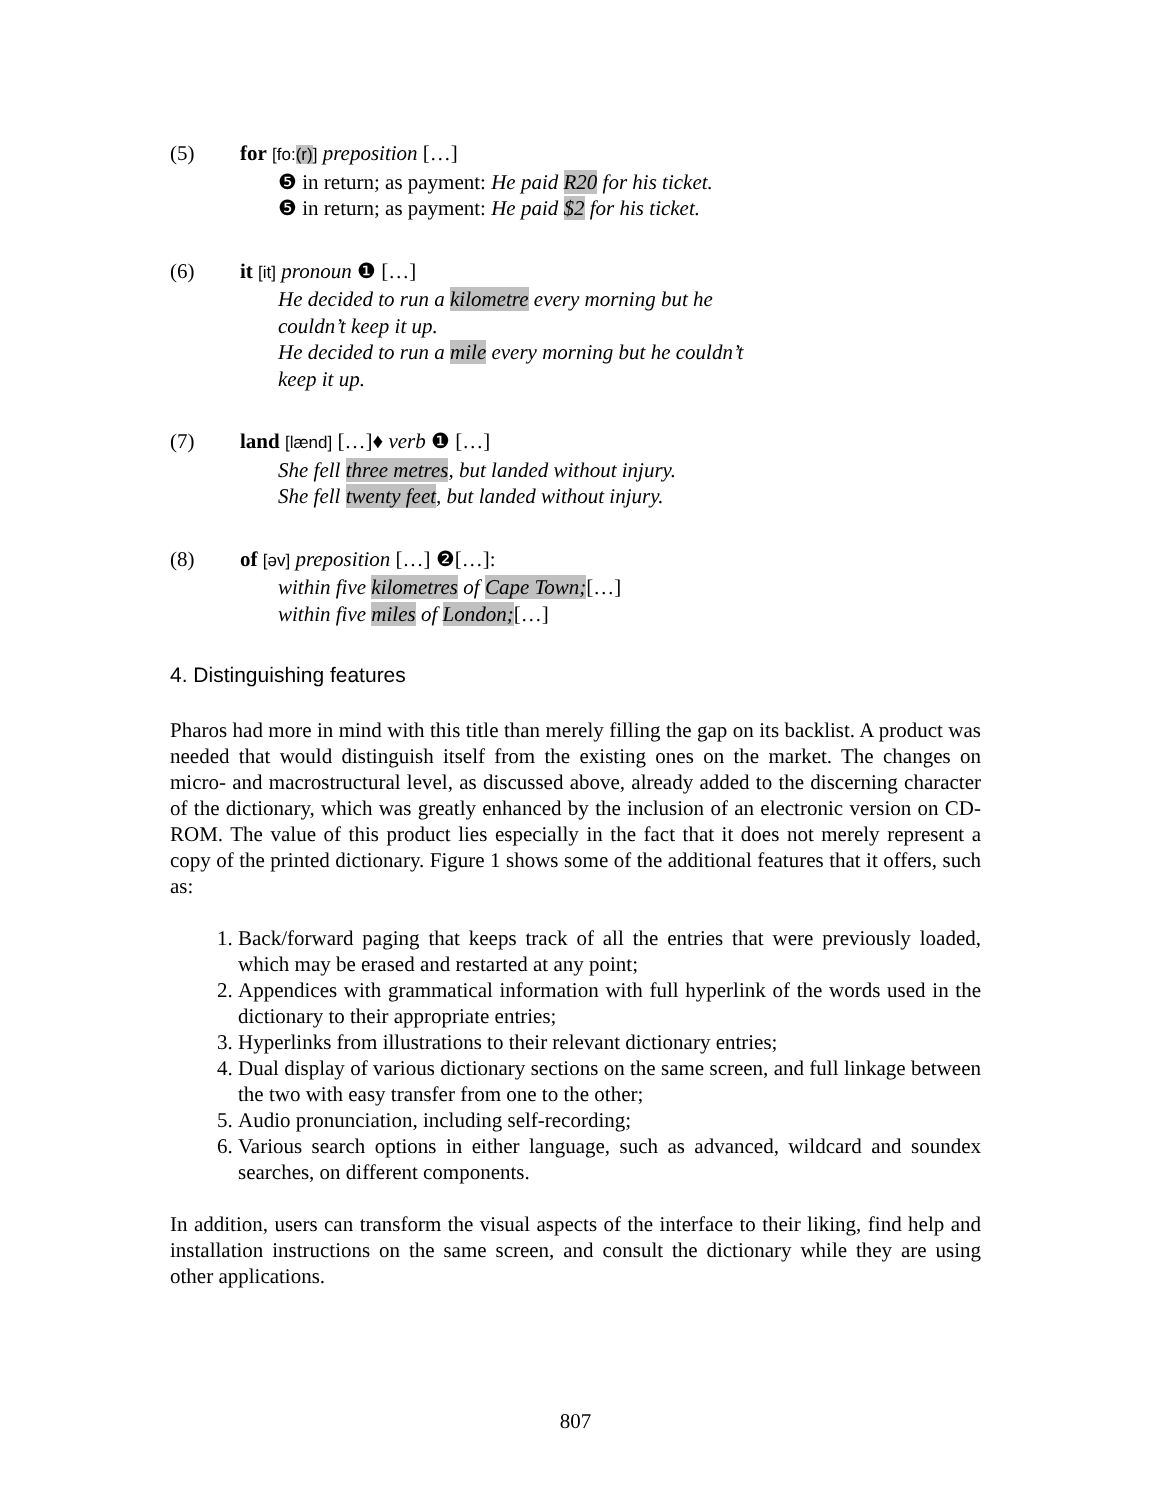(5) for [fo:(r)] preposition […]
❺ in return; as payment: He paid R20 for his ticket.
❺ in return; as payment: He paid $2 for his ticket.
(6) it [it] pronoun ❶ […]
He decided to run a kilometre every morning but he
couldn’t keep it up.
He decided to run a mile every morning but he couldn’t
keep it up.
(7) land [lænd] […]♦ verb ❶ […]
She fell three metres, but landed without injury.
She fell twenty feet, but landed without injury.
(8) of [əv] preposition […] ❷[…]:
within five kilometres of Cape Town;[…]
within five miles of London;[…]
4. Distinguishing features
Pharos had more in mind with this title than merely filling the gap on its backlist. A product was needed that would distinguish itself from the existing ones on the market. The changes on micro- and macrostructural level, as discussed above, already added to the discerning character of the dictionary, which was greatly enhanced by the inclusion of an electronic version on CD-ROM. The value of this product lies especially in the fact that it does not merely represent a copy of the printed dictionary. Figure 1 shows some of the additional features that it offers, such as:
1. Back/forward paging that keeps track of all the entries that were previously loaded, which may be erased and restarted at any point;
2. Appendices with grammatical information with full hyperlink of the words used in the dictionary to their appropriate entries;
3. Hyperlinks from illustrations to their relevant dictionary entries;
4. Dual display of various dictionary sections on the same screen, and full linkage between the two with easy transfer from one to the other;
5. Audio pronunciation, including self-recording;
6. Various search options in either language, such as advanced, wildcard and soundex searches, on different components.
In addition, users can transform the visual aspects of the interface to their liking, find help and installation instructions on the same screen, and consult the dictionary while they are using other applications.
807